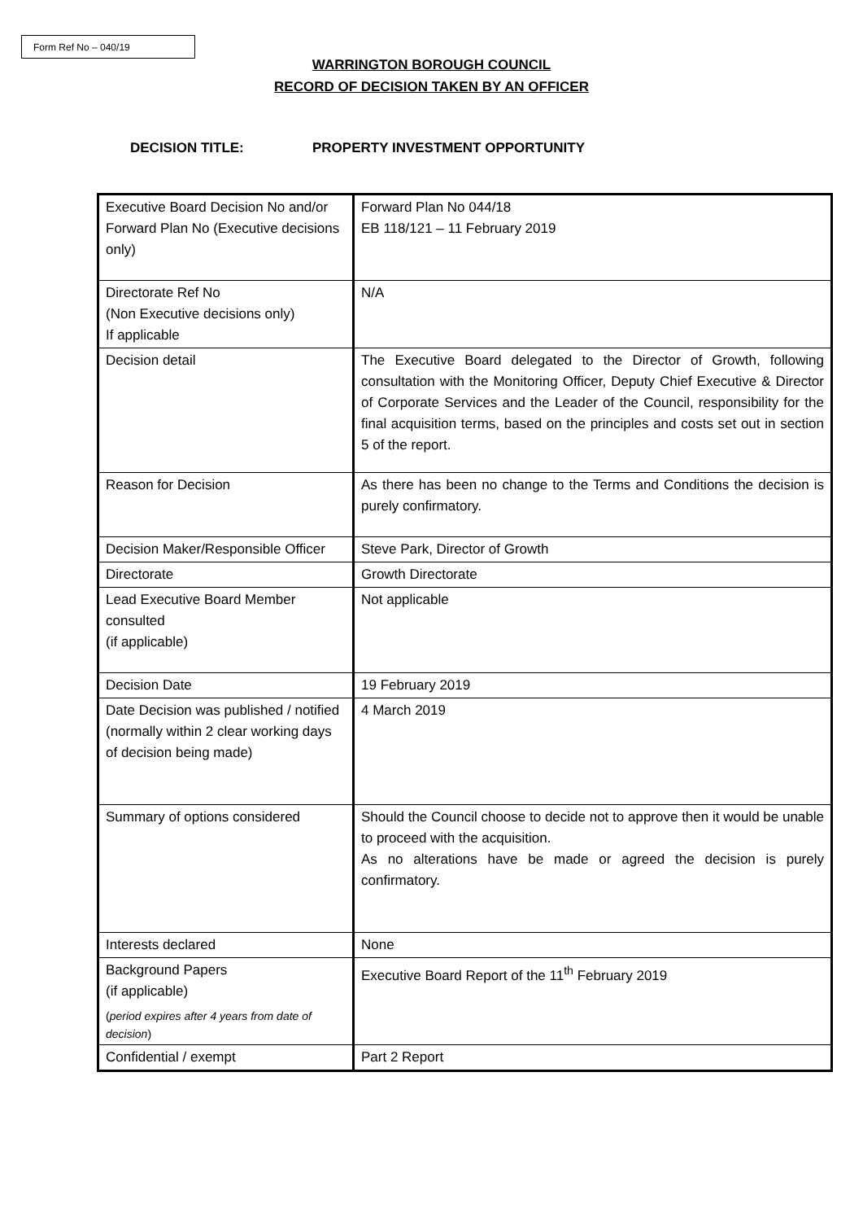Form Ref No – 040/19
WARRINGTON BOROUGH COUNCIL
RECORD OF DECISION TAKEN BY AN OFFICER
DECISION TITLE: PROPERTY INVESTMENT OPPORTUNITY
| Executive Board Decision No and/or Forward Plan No (Executive decisions only) | Forward Plan No 044/18 EB 118/121 – 11 February 2019 |
| Directorate Ref No (Non Executive decisions only) If applicable | N/A |
| Decision detail | The Executive Board delegated to the Director of Growth, following consultation with the Monitoring Officer, Deputy Chief Executive & Director of Corporate Services and the Leader of the Council, responsibility for the final acquisition terms, based on the principles and costs set out in section 5 of the report. |
| Reason for Decision | As there has been no change to the Terms and Conditions the decision is purely confirmatory. |
| Decision Maker/Responsible Officer | Steve Park, Director of Growth |
| Directorate | Growth Directorate |
| Lead Executive Board Member consulted (if applicable) | Not applicable |
| Decision Date | 19 February 2019 |
| Date Decision was published / notified (normally within 2 clear working days of decision being made) | 4 March 2019 |
| Summary of options considered | Should the Council choose to decide not to approve then it would be unable to proceed with the acquisition. As no alterations have be made or agreed the decision is purely confirmatory. |
| Interests declared | None |
| Background Papers (if applicable) ( period expires after 4 years from date of decision ) | Executive Board Report of the 11<sup>th</sup> February 2019 |
| Confidential / exempt | Part 2 Report |